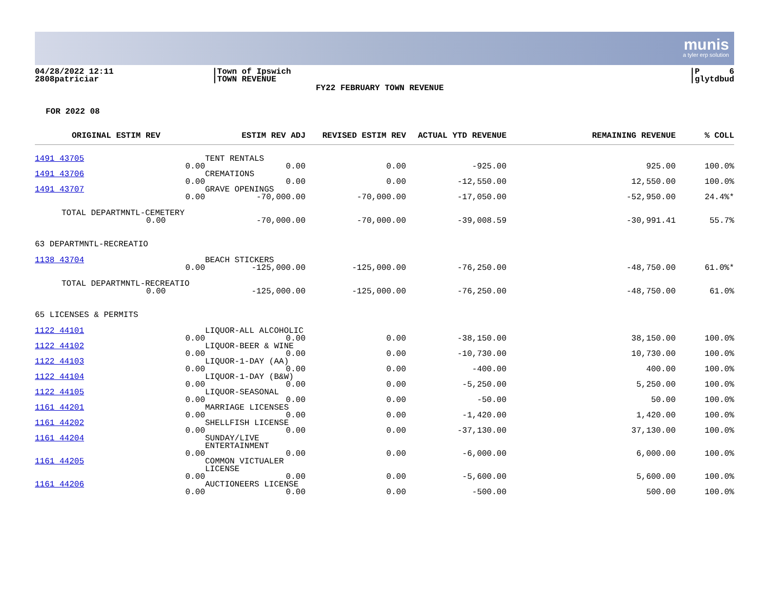munis
a tyler erp solution
04/28/2022 12:11
2808patriciar
|Town of Ipswich
|TOWN REVENUE
FY22 FEBRUARY TOWN REVENUE
|P 6
|glytdbud
FOR 2022 08
| ORIGINAL ESTIM REV | | ESTIM REV ADJ | REVISED ESTIM REV | ACTUAL YTD REVENUE | REMAINING REVENUE | % COLL |
| --- | --- | --- | --- | --- | --- | --- |
| 1491 43705 | 0.00 | TENT RENTALS 0.00 | 0.00 | -925.00 | 925.00 | 100.0% |
| 1491 43706 | 0.00 | CREMATIONS 0.00 | 0.00 | -12,550.00 | 12,550.00 | 100.0% |
| 1491 43707 | 0.00 | GRAVE OPENINGS -70,000.00 | -70,000.00 | -17,050.00 | -52,950.00 | 24.4%* |
| TOTAL DEPARTMNTL-CEMETERY 0.00 | | -70,000.00 | -70,000.00 | -39,008.59 | -30,991.41 | 55.7% |
| 63 DEPARTMNTL-RECREATIO | | | | | | |
| 1138 43704 | 0.00 | BEACH STICKERS -125,000.00 | -125,000.00 | -76,250.00 | -48,750.00 | 61.0%* |
| TOTAL DEPARTMNTL-RECREATIO 0.00 | | -125,000.00 | -125,000.00 | -76,250.00 | -48,750.00 | 61.0% |
| 65 LICENSES & PERMITS | | | | | | |
| 1122 44101 | 0.00 | LIQUOR-ALL ALCOHOLIC 0.00 | 0.00 | -38,150.00 | 38,150.00 | 100.0% |
| 1122 44102 | 0.00 | LIQUOR-BEER & WINE 0.00 | 0.00 | -10,730.00 | 10,730.00 | 100.0% |
| 1122 44103 | 0.00 | LIQUOR-1-DAY (AA) 0.00 | 0.00 | -400.00 | 400.00 | 100.0% |
| 1122 44104 | 0.00 | LIQUOR-1-DAY (B&W) 0.00 | 0.00 | -5,250.00 | 5,250.00 | 100.0% |
| 1122 44105 | 0.00 | LIQUOR-SEASONAL 0.00 | 0.00 | -50.00 | 50.00 | 100.0% |
| 1161 44201 | 0.00 | MARRIAGE LICENSES 0.00 | 0.00 | -1,420.00 | 1,420.00 | 100.0% |
| 1161 44202 | 0.00 | SHELLFISH LICENSE 0.00 | 0.00 | -37,130.00 | 37,130.00 | 100.0% |
| 1161 44204 | 0.00 | SUNDAY/LIVE ENTERTAINMENT 0.00 | 0.00 | -6,000.00 | 6,000.00 | 100.0% |
| 1161 44205 | 0.00 | COMMON VICTUALER LICENSE 0.00 | 0.00 | -5,600.00 | 5,600.00 | 100.0% |
| 1161 44206 | 0.00 | AUCTIONEERS LICENSE 0.00 | 0.00 | -500.00 | 500.00 | 100.0% |